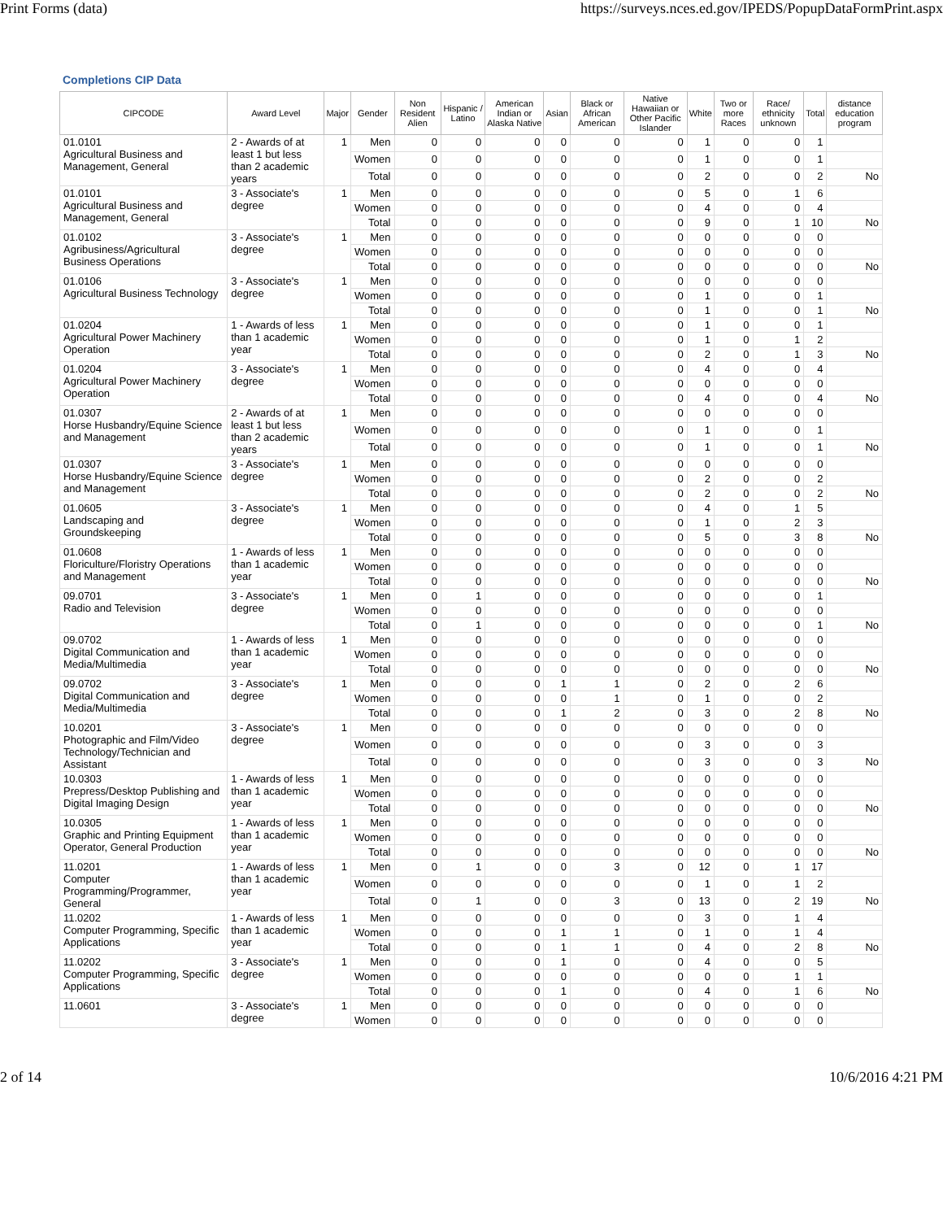Print Forms (data) https://surveys.nces.ed.gov/IPEDS/PopupDataFormPrint.aspx
Completions CIP Data
| CIPCODE | Award Level | Major | Gender | Non Resident Alien | Hispanic / Latino | American Indian or Alaska Native | Asian | Black or African American | Native Hawaiian or Other Pacific Islander | White | Two or more Races | Race/ ethnicity unknown | Total | distance education program |
| --- | --- | --- | --- | --- | --- | --- | --- | --- | --- | --- | --- | --- | --- | --- |
| 01.0101 Agricultural Business and Management, General | 2 - Awards of at least 1 but less than 2 academic years | 1 | Men | 0 | 0 | 0 | 0 | 0 | 0 | 1 | 0 | 0 | 1 | |
| | | | Women | 0 | 0 | 0 | 0 | 0 | 0 | 1 | 0 | 0 | 1 | |
| | | | Total | 0 | 0 | 0 | 0 | 0 | 0 | 2 | 0 | 0 | 2 | No |
| 01.0101 Agricultural Business and Management, General | 3 - Associate's degree | 1 | Men | 0 | 0 | 0 | 0 | 0 | 0 | 5 | 0 | 1 | 6 | |
| | | | Women | 0 | 0 | 0 | 0 | 0 | 0 | 4 | 0 | 0 | 4 | |
| | | | Total | 0 | 0 | 0 | 0 | 0 | 0 | 9 | 0 | 1 | 10 | No |
| 01.0102 Agribusiness/Agricultural Business Operations | 3 - Associate's degree | 1 | Men | 0 | 0 | 0 | 0 | 0 | 0 | 0 | 0 | 0 | 0 | |
| | | | Women | 0 | 0 | 0 | 0 | 0 | 0 | 0 | 0 | 0 | 0 | |
| | | | Total | 0 | 0 | 0 | 0 | 0 | 0 | 0 | 0 | 0 | 0 | No |
| 01.0106 Agricultural Business Technology | 3 - Associate's degree | 1 | Men | 0 | 0 | 0 | 0 | 0 | 0 | 0 | 0 | 0 | 0 | |
| | | | Women | 0 | 0 | 0 | 0 | 0 | 0 | 1 | 0 | 0 | 1 | |
| | | | Total | 0 | 0 | 0 | 0 | 0 | 0 | 1 | 0 | 0 | 1 | No |
| 01.0204 Agricultural Power Machinery Operation | 1 - Awards of less than 1 academic year | 1 | Men | 0 | 0 | 0 | 0 | 0 | 0 | 1 | 0 | 0 | 1 | |
| | | | Women | 0 | 0 | 0 | 0 | 0 | 0 | 1 | 0 | 1 | 2 | |
| | | | Total | 0 | 0 | 0 | 0 | 0 | 0 | 2 | 0 | 1 | 3 | No |
| 01.0204 Agricultural Power Machinery Operation | 3 - Associate's degree | 1 | Men | 0 | 0 | 0 | 0 | 0 | 0 | 4 | 0 | 0 | 4 | |
| | | | Women | 0 | 0 | 0 | 0 | 0 | 0 | 0 | 0 | 0 | 0 | |
| | | | Total | 0 | 0 | 0 | 0 | 0 | 0 | 4 | 0 | 0 | 4 | No |
| 01.0307 Horse Husbandry/Equine Science and Management | 2 - Awards of at least 1 but less than 2 academic years | 1 | Men | 0 | 0 | 0 | 0 | 0 | 0 | 0 | 0 | 0 | 0 | |
| | | | Women | 0 | 0 | 0 | 0 | 0 | 0 | 1 | 0 | 0 | 1 | |
| | | | Total | 0 | 0 | 0 | 0 | 0 | 0 | 1 | 0 | 0 | 1 | No |
| 01.0307 Horse Husbandry/Equine Science and Management | 3 - Associate's degree | 1 | Men | 0 | 0 | 0 | 0 | 0 | 0 | 0 | 0 | 0 | 0 | |
| | | | Women | 0 | 0 | 0 | 0 | 0 | 0 | 2 | 0 | 0 | 2 | |
| | | | Total | 0 | 0 | 0 | 0 | 0 | 0 | 2 | 0 | 0 | 2 | No |
| 01.0605 Landscaping and Groundskeeping | 3 - Associate's degree | 1 | Men | 0 | 0 | 0 | 0 | 0 | 0 | 4 | 0 | 1 | 5 | |
| | | | Women | 0 | 0 | 0 | 0 | 0 | 0 | 1 | 0 | 2 | 3 | |
| | | | Total | 0 | 0 | 0 | 0 | 0 | 0 | 5 | 0 | 3 | 8 | No |
| 01.0608 Floriculture/Floristry Operations and Management | 1 - Awards of less than 1 academic year | 1 | Men | 0 | 0 | 0 | 0 | 0 | 0 | 0 | 0 | 0 | 0 | |
| | | | Women | 0 | 0 | 0 | 0 | 0 | 0 | 0 | 0 | 0 | 0 | |
| | | | Total | 0 | 0 | 0 | 0 | 0 | 0 | 0 | 0 | 0 | 0 | No |
| 09.0701 Radio and Television | 3 - Associate's degree | 1 | Men | 0 | 1 | 0 | 0 | 0 | 0 | 0 | 0 | 0 | 1 | |
| | | | Women | 0 | 0 | 0 | 0 | 0 | 0 | 0 | 0 | 0 | 0 | |
| | | | Total | 0 | 1 | 0 | 0 | 0 | 0 | 0 | 0 | 0 | 1 | No |
| 09.0702 Digital Communication and Media/Multimedia | 1 - Awards of less than 1 academic year | 1 | Men | 0 | 0 | 0 | 0 | 0 | 0 | 0 | 0 | 0 | 0 | |
| | | | Women | 0 | 0 | 0 | 0 | 0 | 0 | 0 | 0 | 0 | 0 | |
| | | | Total | 0 | 0 | 0 | 0 | 0 | 0 | 0 | 0 | 0 | 0 | No |
| 09.0702 Digital Communication and Media/Multimedia | 3 - Associate's degree | 1 | Men | 0 | 0 | 0 | 1 | 1 | 0 | 2 | 0 | 2 | 6 | |
| | | | Women | 0 | 0 | 0 | 0 | 1 | 0 | 1 | 0 | 0 | 2 | |
| | | | Total | 0 | 0 | 0 | 1 | 2 | 0 | 3 | 0 | 2 | 8 | No |
| 10.0201 Photographic and Film/Video Technology/Technician and Assistant | 3 - Associate's degree | 1 | Men | 0 | 0 | 0 | 0 | 0 | 0 | 0 | 0 | 0 | 0 | |
| | | | Women | 0 | 0 | 0 | 0 | 0 | 0 | 3 | 0 | 0 | 3 | |
| | | | Total | 0 | 0 | 0 | 0 | 0 | 0 | 3 | 0 | 0 | 3 | No |
| 10.0303 Prepress/Desktop Publishing and Digital Imaging Design | 1 - Awards of less than 1 academic year | 1 | Men | 0 | 0 | 0 | 0 | 0 | 0 | 0 | 0 | 0 | 0 | |
| | | | Women | 0 | 0 | 0 | 0 | 0 | 0 | 0 | 0 | 0 | 0 | |
| | | | Total | 0 | 0 | 0 | 0 | 0 | 0 | 0 | 0 | 0 | 0 | No |
| 10.0305 Graphic and Printing Equipment Operator, General Production | 1 - Awards of less than 1 academic year | 1 | Men | 0 | 0 | 0 | 0 | 0 | 0 | 0 | 0 | 0 | 0 | |
| | | | Women | 0 | 0 | 0 | 0 | 0 | 0 | 0 | 0 | 0 | 0 | |
| | | | Total | 0 | 0 | 0 | 0 | 0 | 0 | 0 | 0 | 0 | 0 | No |
| 11.0201 Computer Programming/Programmer, General | 1 - Awards of less than 1 academic year | 1 | Men | 0 | 1 | 0 | 0 | 3 | 0 | 12 | 0 | 1 | 17 | |
| | | | Women | 0 | 0 | 0 | 0 | 0 | 0 | 1 | 0 | 1 | 2 | |
| | | | Total | 0 | 1 | 0 | 0 | 3 | 0 | 13 | 0 | 2 | 19 | No |
| 11.0202 Computer Programming, Specific Applications | 1 - Awards of less than 1 academic year | 1 | Men | 0 | 0 | 0 | 0 | 0 | 0 | 3 | 0 | 1 | 4 | |
| | | | Women | 0 | 0 | 0 | 1 | 1 | 0 | 1 | 0 | 1 | 4 | |
| | | | Total | 0 | 0 | 0 | 1 | 1 | 0 | 4 | 0 | 2 | 8 | No |
| 11.0202 Computer Programming, Specific Applications | 3 - Associate's degree | 1 | Men | 0 | 0 | 0 | 1 | 0 | 0 | 4 | 0 | 0 | 5 | |
| | | | Women | 0 | 0 | 0 | 0 | 0 | 0 | 0 | 0 | 1 | 1 | |
| | | | Total | 0 | 0 | 0 | 1 | 0 | 0 | 4 | 0 | 1 | 6 | No |
| 11.0601 | 3 - Associate's degree | 1 | Men | 0 | 0 | 0 | 0 | 0 | 0 | 0 | 0 | 0 | 0 | |
| | | | Women | 0 | 0 | 0 | 0 | 0 | 0 | 0 | 0 | 0 | 0 | |
2 of 14 10/6/2016 4:21 PM